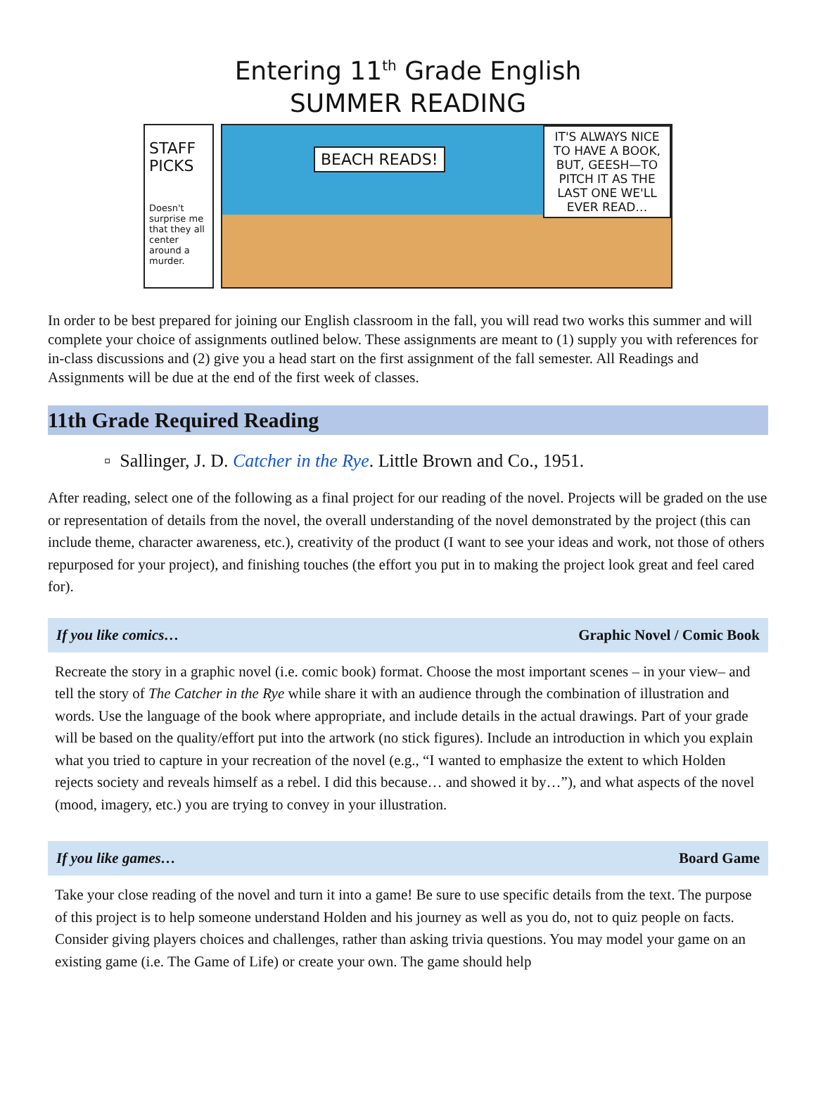Entering 11<sup>th</sup> Grade English
SUMMER READING
STAFF PICKS
Doesn't surprise me that they all center around a murder.
BEACH READS!
IT'S ALWAYS NICE TO HAVE A BOOK, BUT, GEESH—TO PITCH IT AS THE LAST ONE WE'LL EVER READ…
In order to be best prepared for joining our English classroom in the fall, you will read two works this summer and will complete your choice of assignments outlined below. These assignments are meant to (1) supply you with references for in-class discussions and (2) give you a head start on the first assignment of the fall semester. All Readings and Assignments will be due at the end of the first week of classes.
11th Grade Required Reading
▫ Sallinger, J. D. Catcher in the Rye. Little Brown and Co., 1951.
After reading, select one of the following as a final project for our reading of the novel. Projects will be graded on the use or representation of details from the novel, the overall understanding of the novel demonstrated by the project (this can include theme, character awareness, etc.), creativity of the product (I want to see your ideas and work, not those of others repurposed for your project), and finishing touches (the effort you put in to making the project look great and feel cared for).
If you like comics… Graphic Novel / Comic Book
Recreate the story in a graphic novel (i.e. comic book) format. Choose the most important scenes – in your view– and tell the story of The Catcher in the Rye while share it with an audience through the combination of illustration and words. Use the language of the book where appropriate, and include details in the actual drawings. Part of your grade will be based on the quality/effort put into the artwork (no stick figures). Include an introduction in which you explain what you tried to capture in your recreation of the novel (e.g., “I wanted to emphasize the extent to which Holden rejects society and reveals himself as a rebel. I did this because… and showed it by…”), and what aspects of the novel (mood, imagery, etc.) you are trying to convey in your illustration.
If you like games… Board Game
Take your close reading of the novel and turn it into a game! Be sure to use specific details from the text. The purpose of this project is to help someone understand Holden and his journey as well as you do, not to quiz people on facts. Consider giving players choices and challenges, rather than asking trivia questions. You may model your game on an existing game (i.e. The Game of Life) or create your own. The game should help